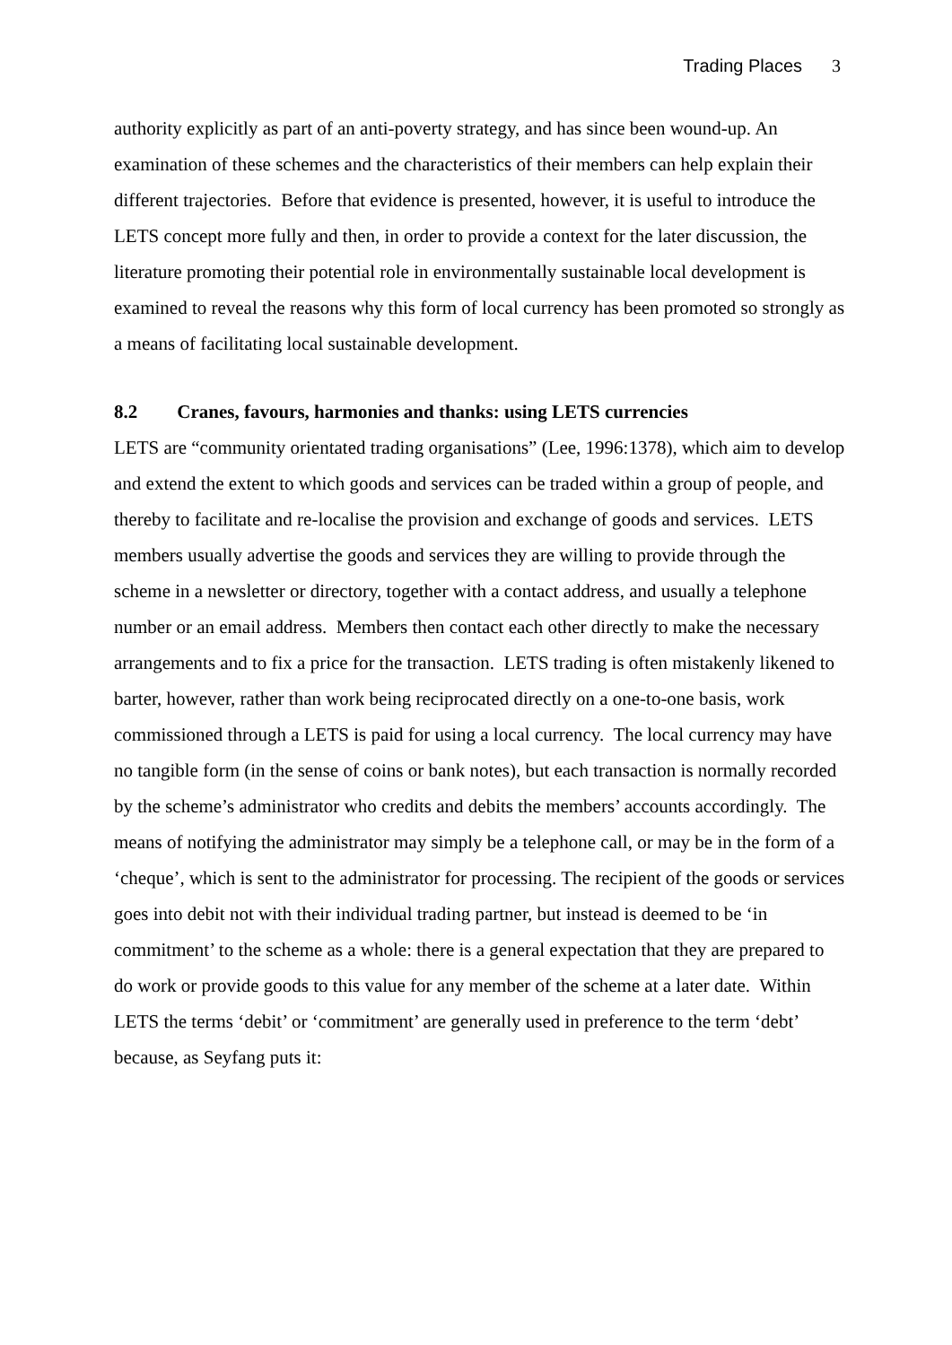Trading Places 3
authority explicitly as part of an anti-poverty strategy, and has since been wound-up. An examination of these schemes and the characteristics of their members can help explain their different trajectories. Before that evidence is presented, however, it is useful to introduce the LETS concept more fully and then, in order to provide a context for the later discussion, the literature promoting their potential role in environmentally sustainable local development is examined to reveal the reasons why this form of local currency has been promoted so strongly as a means of facilitating local sustainable development.
8.2 Cranes, favours, harmonies and thanks: using LETS currencies
LETS are “community orientated trading organisations” (Lee, 1996:1378), which aim to develop and extend the extent to which goods and services can be traded within a group of people, and thereby to facilitate and re-localise the provision and exchange of goods and services. LETS members usually advertise the goods and services they are willing to provide through the scheme in a newsletter or directory, together with a contact address, and usually a telephone number or an email address. Members then contact each other directly to make the necessary arrangements and to fix a price for the transaction. LETS trading is often mistakenly likened to barter, however, rather than work being reciprocated directly on a one-to-one basis, work commissioned through a LETS is paid for using a local currency. The local currency may have no tangible form (in the sense of coins or bank notes), but each transaction is normally recorded by the scheme’s administrator who credits and debits the members’ accounts accordingly. The means of notifying the administrator may simply be a telephone call, or may be in the form of a ‘cheque’, which is sent to the administrator for processing. The recipient of the goods or services goes into debit not with their individual trading partner, but instead is deemed to be ‘in commitment’ to the scheme as a whole: there is a general expectation that they are prepared to do work or provide goods to this value for any member of the scheme at a later date. Within LETS the terms ‘debit’ or ‘commitment’ are generally used in preference to the term ‘debt’ because, as Seyfang puts it: